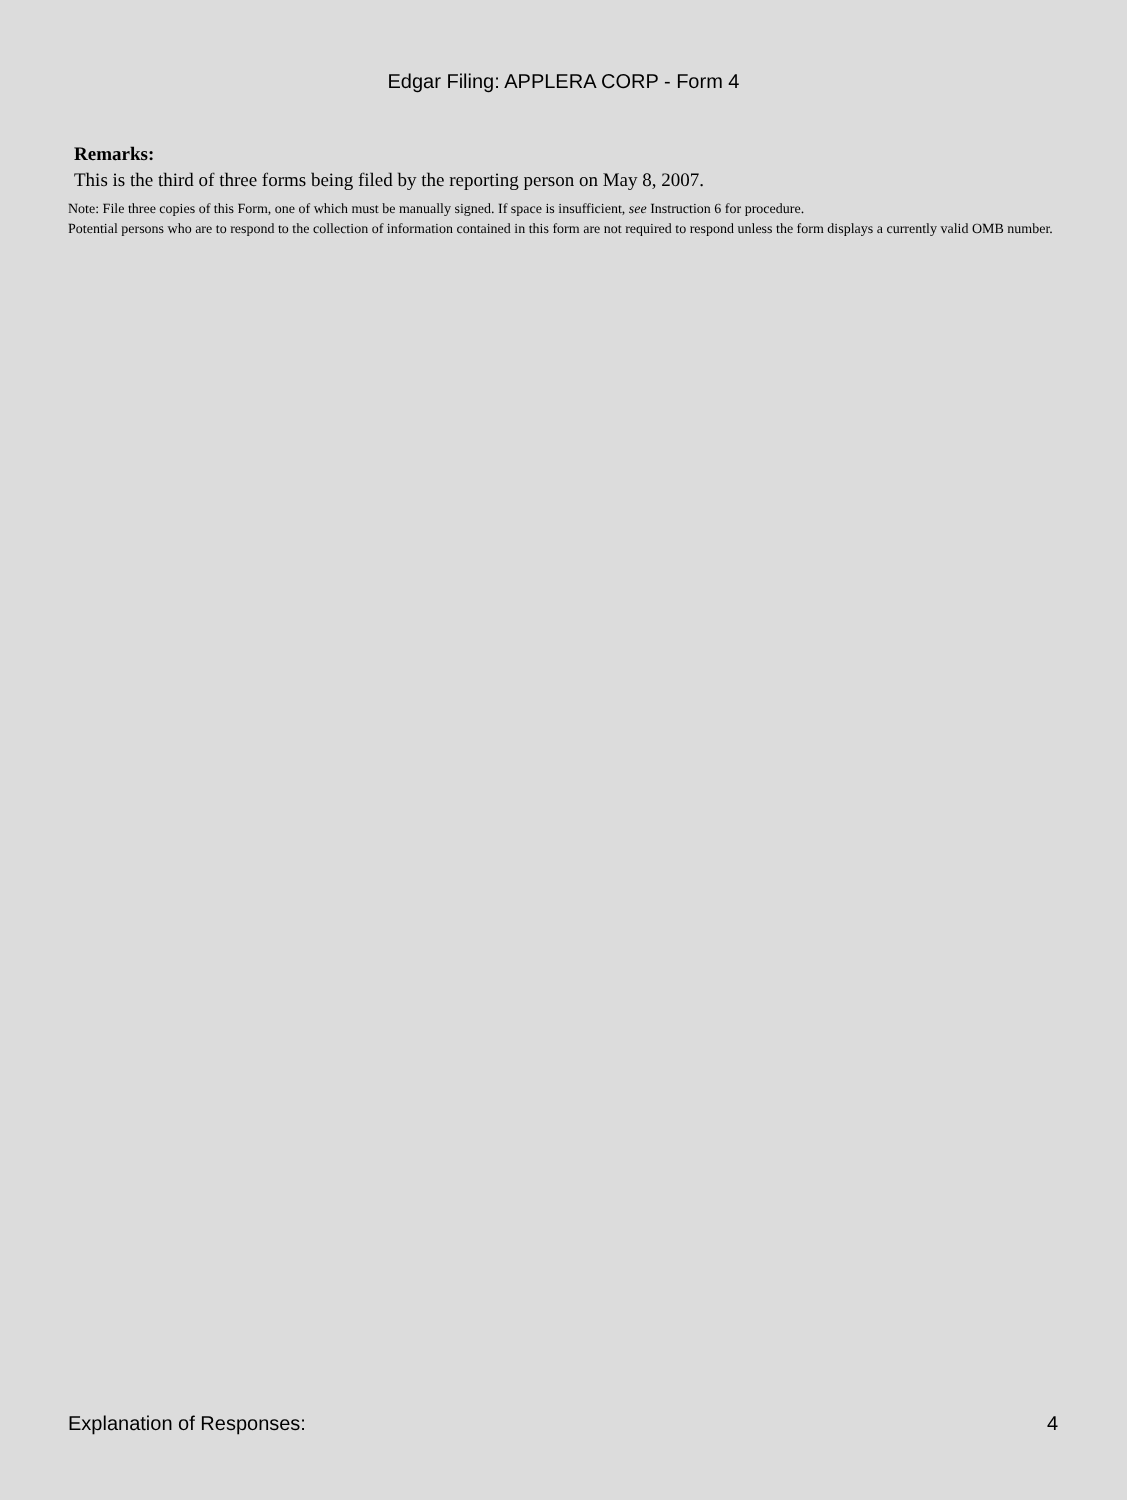Edgar Filing: APPLERA CORP - Form 4
Remarks:
This is the third of three forms being filed by the reporting person on May 8, 2007.
Note: File three copies of this Form, one of which must be manually signed. If space is insufficient, see Instruction 6 for procedure.
Potential persons who are to respond to the collection of information contained in this form are not required to respond unless the form displays a currently valid OMB number.
Explanation of Responses: 4